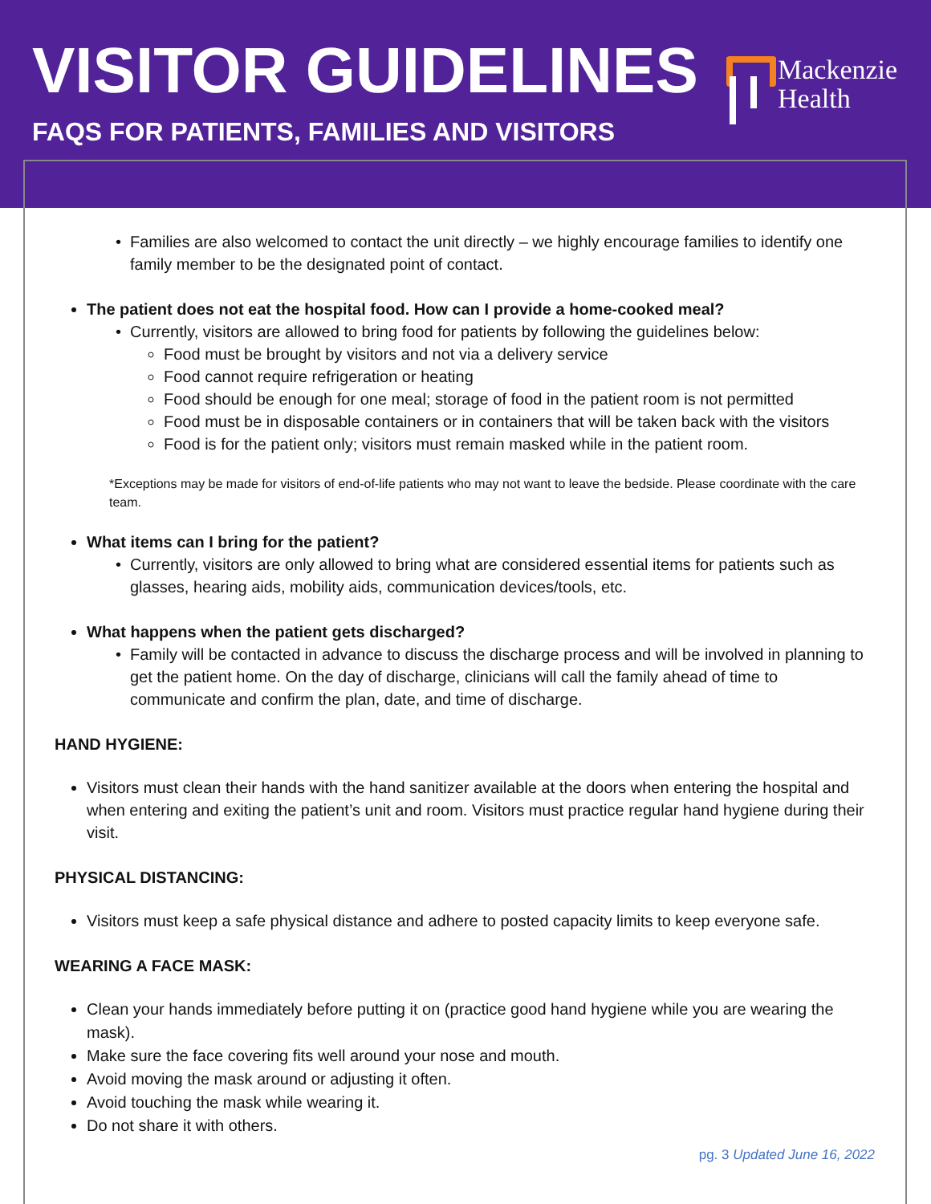VISITOR GUIDELINES
FAQS FOR PATIENTS, FAMILIES AND VISITORS
Mackenzie
Health
Families are also welcomed to contact the unit directly – we highly encourage families to identify one family member to be the designated point of contact.
The patient does not eat the hospital food. How can I provide a home-cooked meal?
Currently, visitors are allowed to bring food for patients by following the guidelines below:
Food must be brought by visitors and not via a delivery service
Food cannot require refrigeration or heating
Food should be enough for one meal; storage of food in the patient room is not permitted
Food must be in disposable containers or in containers that will be taken back with the visitors
Food is for the patient only; visitors must remain masked while in the patient room.
*Exceptions may be made for visitors of end-of-life patients who may not want to leave the bedside. Please coordinate with the care team.
What items can I bring for the patient?
Currently, visitors are only allowed to bring what are considered essential items for patients such as glasses, hearing aids, mobility aids, communication devices/tools, etc.
What happens when the patient gets discharged?
Family will be contacted in advance to discuss the discharge process and will be involved in planning to get the patient home. On the day of discharge, clinicians will call the family ahead of time to communicate and confirm the plan, date, and time of discharge.
HAND HYGIENE:
Visitors must clean their hands with the hand sanitizer available at the doors when entering the hospital and when entering and exiting the patient’s unit and room. Visitors must practice regular hand hygiene during their visit.
PHYSICAL DISTANCING:
Visitors must keep a safe physical distance and adhere to posted capacity limits to keep everyone safe.
WEARING A FACE MASK:
Clean your hands immediately before putting it on (practice good hand hygiene while you are wearing the mask).
Make sure the face covering fits well around your nose and mouth.
Avoid moving the mask around or adjusting it often.
Avoid touching the mask while wearing it.
Do not share it with others.
pg. 3 Updated June 16, 2022